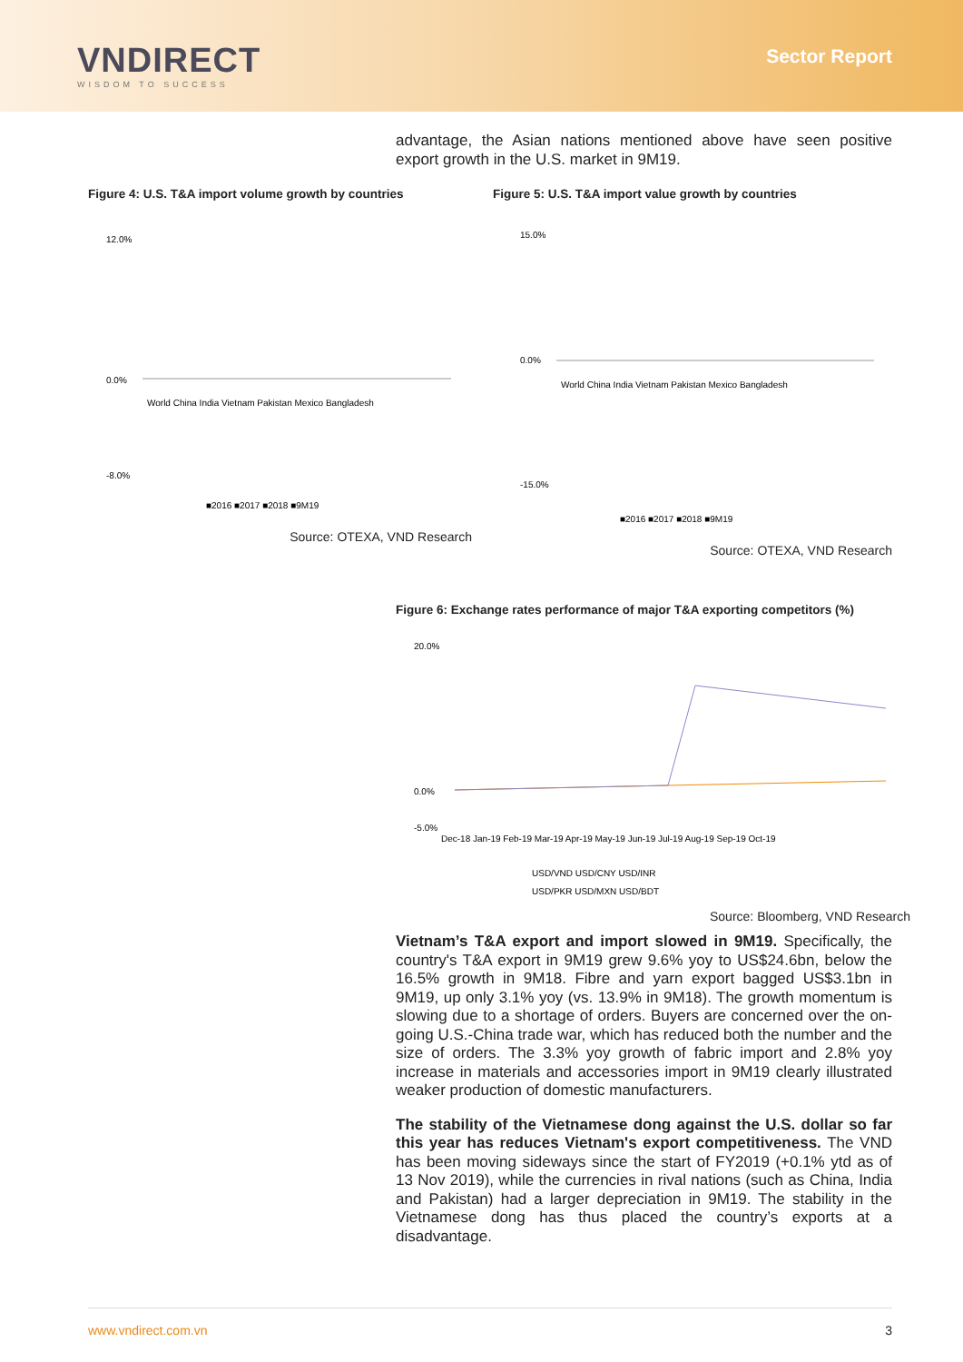VNDIRECT
WISDOM TO SUCCESS
Sector Report
advantage, the Asian nations mentioned above have seen positive export growth in the U.S. market in 9M19.
Figure 4: U.S. T&A import volume growth by countries
12.0%
0.0%
-8.0%
■2016 ■2017 ■2018 ■9M19
World China India Vietnam Pakistan Mexico Bangladesh
Source: OTEXA, VND Research
Figure 5: U.S. T&A import value growth by countries
15.0%
0.0%
-15.0%
■2016 ■2017 ■2018 ■9M19
World China India Vietnam Pakistan Mexico Bangladesh
Source: OTEXA, VND Research
Figure 6: Exchange rates performance of major T&A exporting competitors (%)
20.0%
0.0%
-5.0%
Dec-18 Jan-19 Feb-19 Mar-19 Apr-19 May-19 Jun-19 Jul-19 Aug-19 Sep-19 Oct-19
USD/VND USD/CNY USD/INR
USD/PKR USD/MXN USD/BDT
Source: Bloomberg, VND Research
Vietnam’s T&A export and import slowed in 9M19. Specifically, the country's T&A export in 9M19 grew 9.6% yoy to US$24.6bn, below the 16.5% growth in 9M18. Fibre and yarn export bagged US$3.1bn in 9M19, up only 3.1% yoy (vs. 13.9% in 9M18). The growth momentum is slowing due to a shortage of orders. Buyers are concerned over the on-going U.S.-China trade war, which has reduced both the number and the size of orders. The 3.3% yoy growth of fabric import and 2.8% yoy increase in materials and accessories import in 9M19 clearly illustrated weaker production of domestic manufacturers.
The stability of the Vietnamese dong against the U.S. dollar so far this year has reduces Vietnam's export competitiveness. The VND has been moving sideways since the start of FY2019 (+0.1% ytd as of 13 Nov 2019), while the currencies in rival nations (such as China, India and Pakistan) had a larger depreciation in 9M19. The stability in the Vietnamese dong has thus placed the country’s exports at a disadvantage.
www.vndirect.com.vn 3